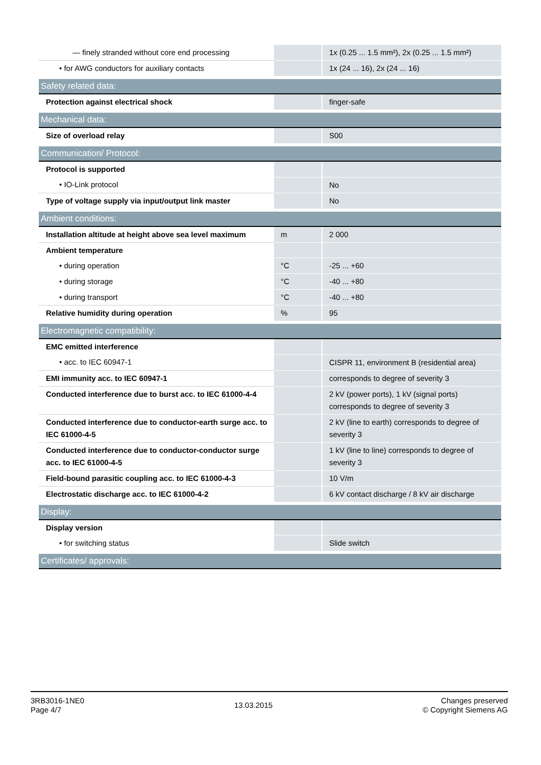| — finely stranded without core end processing | | 1x (0.25 ... 1.5 mm²), 2x (0.25 ... 1.5 mm²) |
| • for AWG conductors for auxiliary contacts | | 1x (24 ... 16), 2x (24 ... 16) |
| Safety related data: | | |
| Protection against electrical shock | | finger-safe |
| Mechanical data: | | |
| Size of overload relay | | S00 |
| Communication/ Protocol: | | |
| Protocol is supported | | |
| • IO-Link protocol | | No |
| Type of voltage supply via input/output link master | | No |
| Ambient conditions: | | |
| Installation altitude at height above sea level maximum | m | 2 000 |
| Ambient temperature | | |
| • during operation | °C | -25 ... +60 |
| • during storage | °C | -40 ... +80 |
| • during transport | °C | -40 ... +80 |
| Relative humidity during operation | % | 95 |
| Electromagnetic compatibility: | | |
| EMC emitted interference | | |
| • acc. to IEC 60947-1 | | CISPR 11, environment B (residential area) |
| EMI immunity acc. to IEC 60947-1 | | corresponds to degree of severity 3 |
| Conducted interference due to burst acc. to IEC 61000-4-4 | | 2 kV (power ports), 1 kV (signal ports) corresponds to degree of severity 3 |
| Conducted interference due to conductor-earth surge acc. to IEC 61000-4-5 | | 2 kV (line to earth) corresponds to degree of severity 3 |
| Conducted interference due to conductor-conductor surge acc. to IEC 61000-4-5 | | 1 kV (line to line) corresponds to degree of severity 3 |
| Field-bound parasitic coupling acc. to IEC 61000-4-3 | | 10 V/m |
| Electrostatic discharge acc. to IEC 61000-4-2 | | 6 kV contact discharge / 8 kV air discharge |
| Display: | | |
| Display version | | |
| • for switching status | | Slide switch |
| Certificates/ approvals: | | |
3RB3016-1NE0
Page 4/7
13.03.2015
Changes preserved
© Copyright Siemens AG